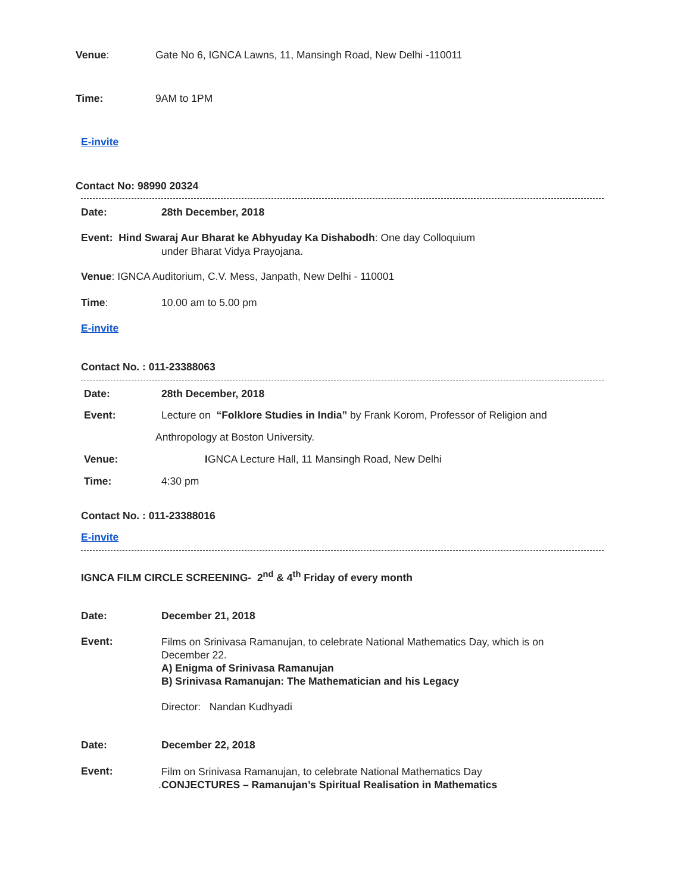Venue: Gate No 6, IGNCA Lawns, 11, Mansingh Road, New Delhi -110011
Time: 9AM to 1PM
E-invite
Contact No: 98990 20324
Date: 28th December, 2018
Event: Hind Swaraj Aur Bharat ke Abhyuday Ka Dishabodh: One day Colloquium
under Bharat Vidya Prayojana.
Venue: IGNCA Auditorium, C.V. Mess, Janpath, New Delhi - 110001
Time: 10.00 am to 5.00 pm
E-invite
Contact No. : 011-23388063
Date: 28th December, 2018
Event: Lecture on “Folklore Studies in India” by Frank Korom, Professor of Religion and
Anthropology at Boston University.
Venue: IGNCA Lecture Hall, 11 Mansingh Road, New Delhi
Time: 4:30 pm
Contact No. : 011-23388016
E-invite
IGNCA FILM CIRCLE SCREENING- 2<sup>nd</sup> & 4<sup>th</sup> Friday of every month
Date: December 21, 2018
Event: Films on Srinivasa Ramanujan, to celebrate National Mathematics Day, which is on
December 22.
A) Enigma of Srinivasa Ramanujan
B) Srinivasa Ramanujan: The Mathematician and his Legacy
Director: Nandan Kudhyadi
Date: December 22, 2018
Event: Film on Srinivasa Ramanujan, to celebrate National Mathematics Day
.CONJECTURES – Ramanujan’s Spiritual Realisation in Mathematics